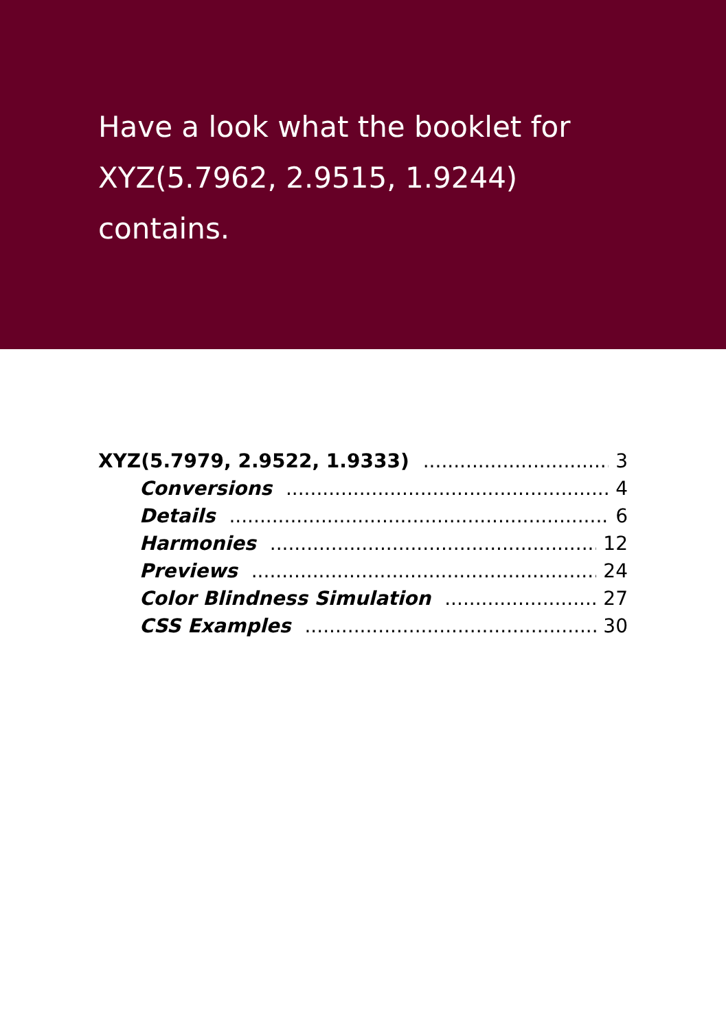Have a look what the booklet for XYZ(5.7962, 2.9515, 1.9244) contains.
XYZ(5.7979, 2.9522, 1.9333) 3
Conversions 4
Details 6
Harmonies 12
Previews 24
Color Blindness Simulation 27
CSS Examples 30